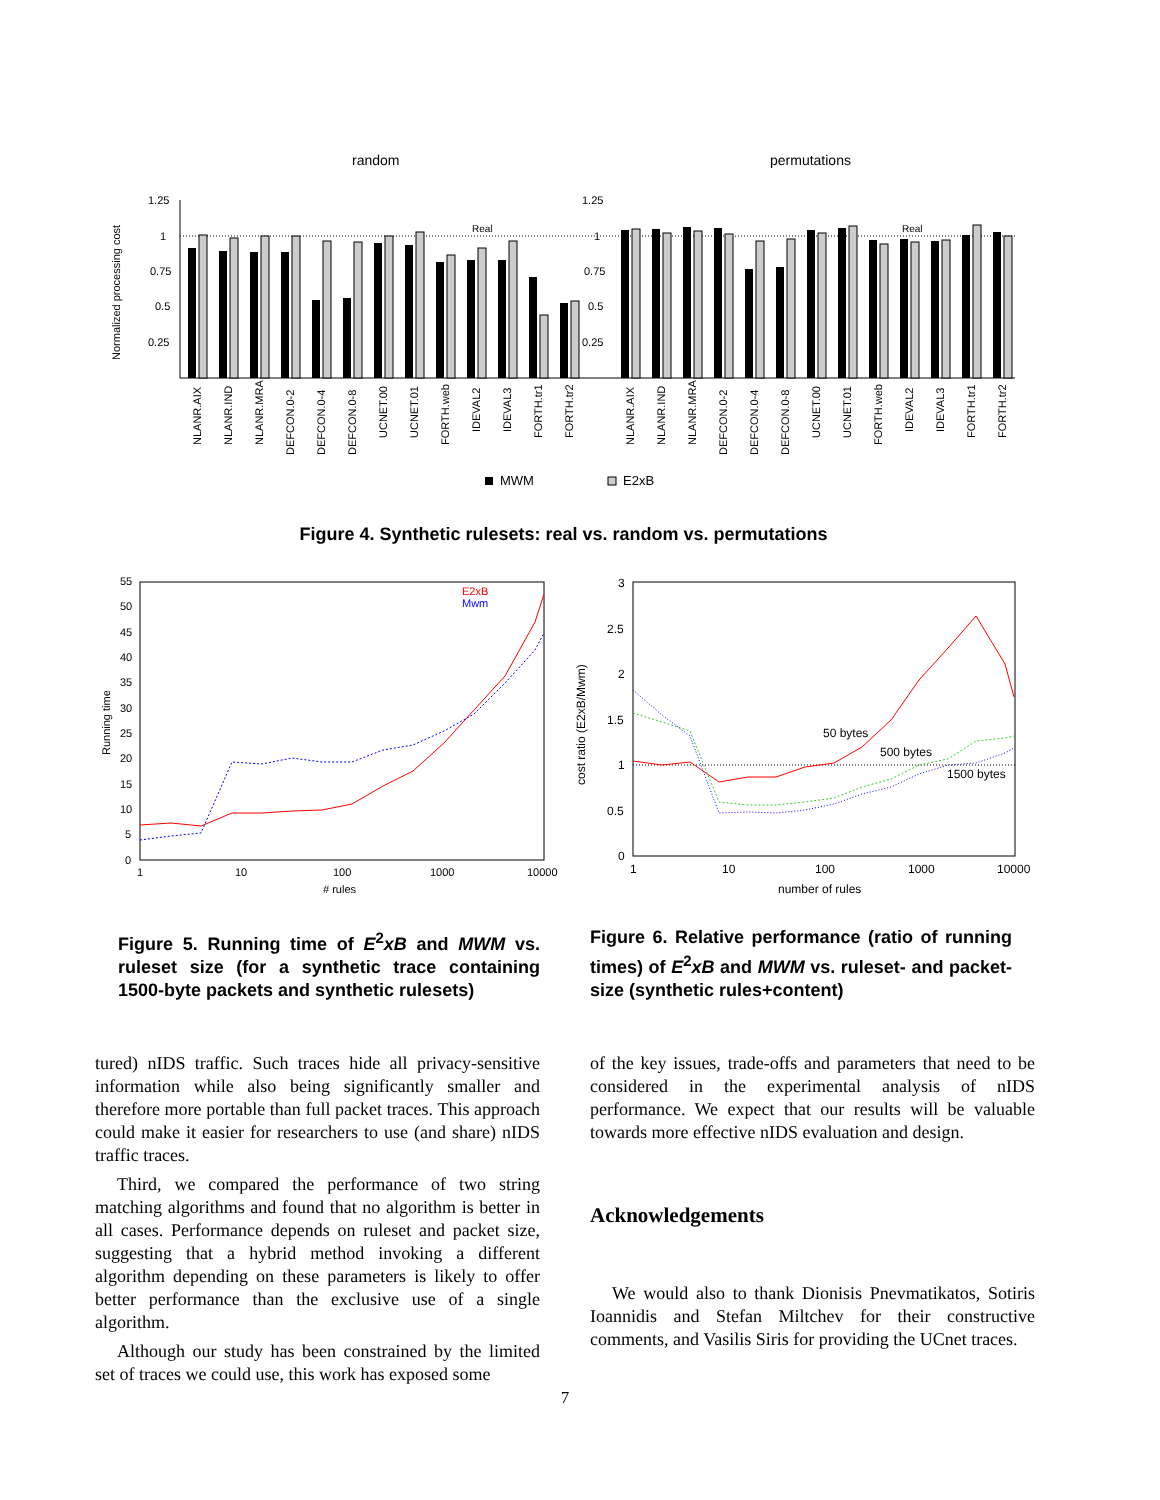random
permutations
Normalized processing cost
1.25
1
0.75
0.5
0.25
1.25
1
0.75
0.5
0.25
Real
Real
NLANR.AIX
NLANR.IND
NLANR.MRA
DEFCON.0-2
DEFCON.0-4
DEFCON.0-8
UCNET.00
UCNET.01
FORTH.web
IDEVAL2
IDEVAL3
FORTH.tr1
FORTH.tr2
NLANR.AIX
NLANR.IND
NLANR.MRA
DEFCON.0-2
DEFCON.0-4
DEFCON.0-8
UCNET.00
UCNET.01
FORTH.web
IDEVAL2
IDEVAL3
FORTH.tr1
FORTH.tr2
MWM
E2xB
Figure 4. Synthetic rulesets: real vs. random vs. permutations
Running time
55
50
45
40
35
30
25
20
15
10
5
0
1
10
100
1000
10000
# rules
E2xB
Mwm
cost ratio (E2xB/Mwm)
3
2.5
2
1.5
1
0.5
0
1
10
100
1000
10000
number of rules
50 bytes
500 bytes
1500 bytes
Figure 5. Running time of E<sup>2</sup>xB and MWM vs. ruleset size (for a synthetic trace containing 1500-byte packets and synthetic rulesets)
Figure 6. Relative performance (ratio of running times) of E<sup>2</sup>xB and MWM vs. ruleset- and packet-size (synthetic rules+content)
tured) nIDS traffic. Such traces hide all privacy-sensitive information while also being significantly smaller and therefore more portable than full packet traces. This approach could make it easier for researchers to use (and share) nIDS traffic traces.
Third, we compared the performance of two string matching algorithms and found that no algorithm is better in all cases. Performance depends on ruleset and packet size, suggesting that a hybrid method invoking a different algorithm depending on these parameters is likely to offer better performance than the exclusive use of a single algorithm.
Although our study has been constrained by the limited set of traces we could use, this work has exposed some
of the key issues, trade-offs and parameters that need to be considered in the experimental analysis of nIDS performance. We expect that our results will be valuable towards more effective nIDS evaluation and design.
Acknowledgements
We would also to thank Dionisis Pnevmatikatos, Sotiris Ioannidis and Stefan Miltchev for their constructive comments, and Vasilis Siris for providing the UCnet traces.
7